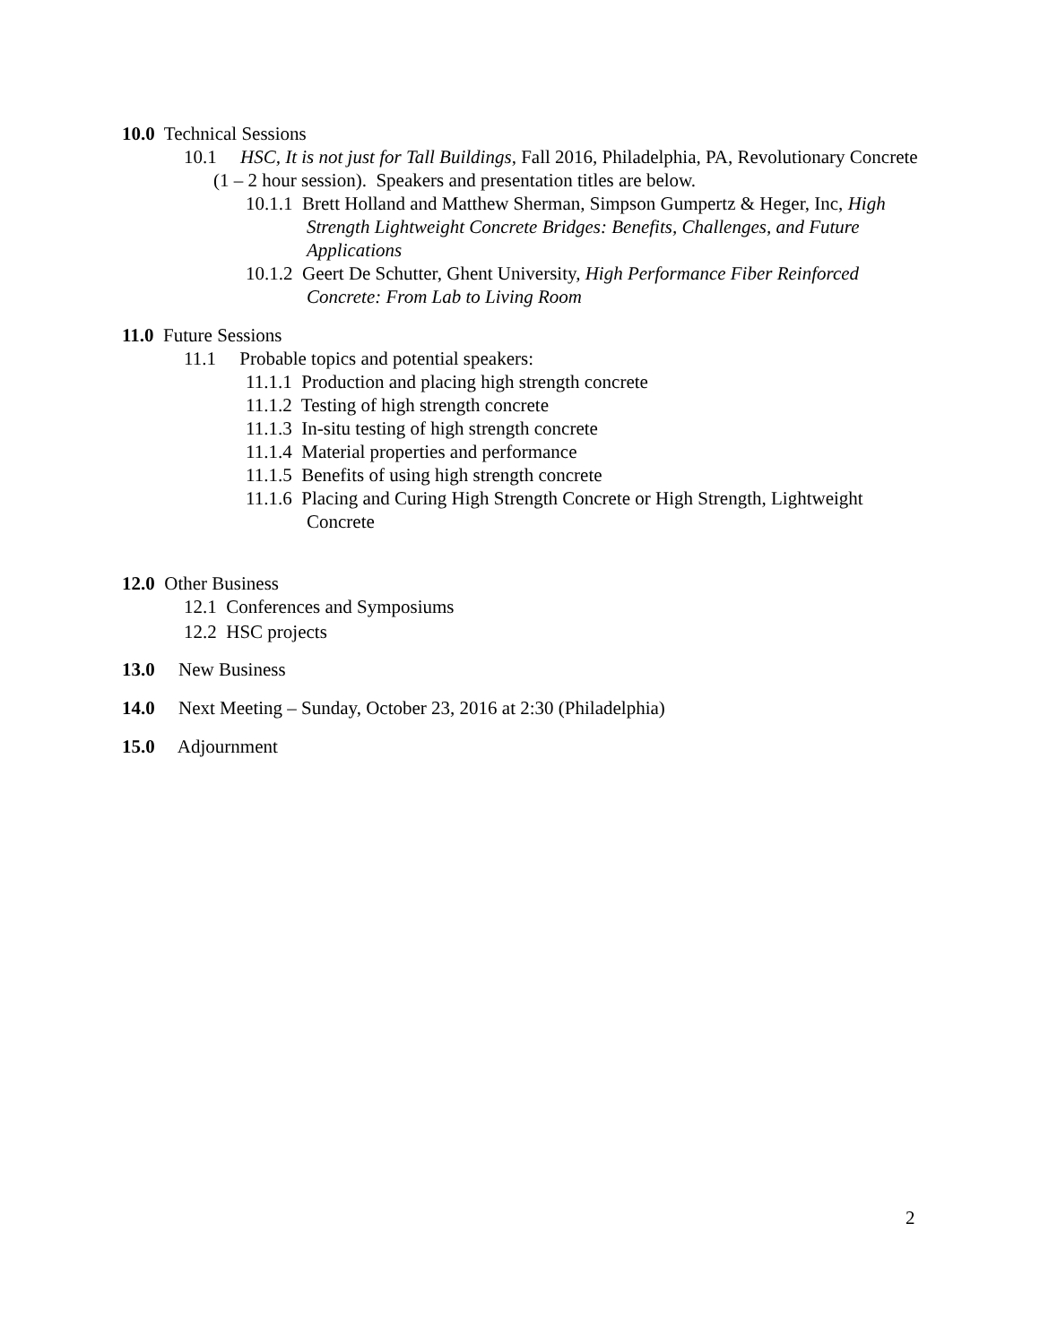10.0 Technical Sessions
10.1 HSC, It is not just for Tall Buildings, Fall 2016, Philadelphia, PA, Revolutionary Concrete (1 – 2 hour session). Speakers and presentation titles are below.
10.1.1 Brett Holland and Matthew Sherman, Simpson Gumpertz & Heger, Inc, High Strength Lightweight Concrete Bridges: Benefits, Challenges, and Future Applications
10.1.2 Geert De Schutter, Ghent University, High Performance Fiber Reinforced Concrete: From Lab to Living Room
11.0 Future Sessions
11.1 Probable topics and potential speakers:
11.1.1 Production and placing high strength concrete
11.1.2 Testing of high strength concrete
11.1.3 In-situ testing of high strength concrete
11.1.4 Material properties and performance
11.1.5 Benefits of using high strength concrete
11.1.6 Placing and Curing High Strength Concrete or High Strength, Lightweight Concrete
12.0 Other Business
12.1 Conferences and Symposiums
12.2 HSC projects
13.0 New Business
14.0 Next Meeting – Sunday, October 23, 2016 at 2:30 (Philadelphia)
15.0 Adjournment
2